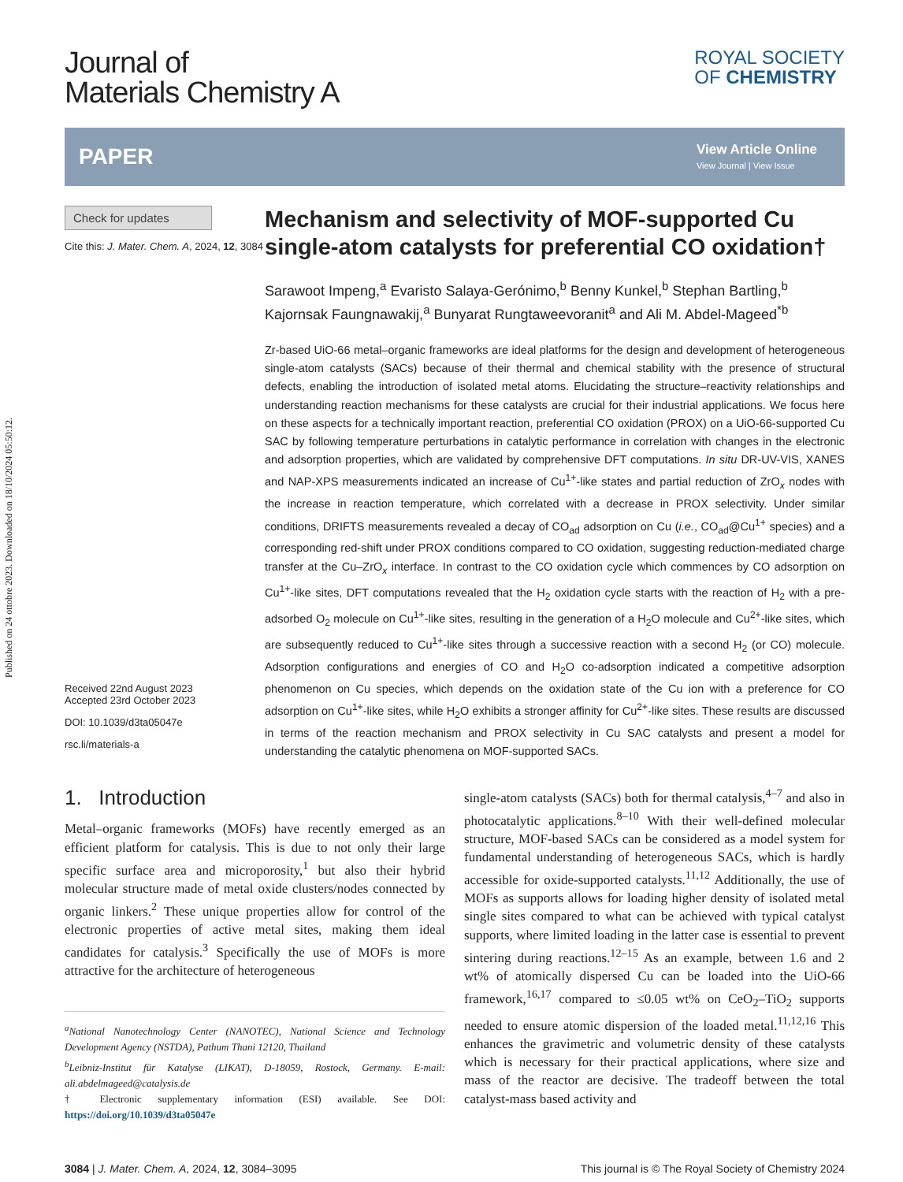Published on 24 ottobre 2023. Downloaded on 18/10/2024 05:50:12.
Journal of
Materials Chemistry A
ROYAL SOCIETY
OF CHEMISTRY
PAPER
View Article Online
View Journal | View Issue
Check for updates
Cite this: J. Mater. Chem. A, 2024, 12, 3084
Received 22nd August 2023
Accepted 23rd October 2023
DOI: 10.1039/d3ta05047e
rsc.li/materials-a
Mechanism and selectivity of MOF-supported Cu single-atom catalysts for preferential CO oxidation†
Sarawoot Impeng,<sup>a</sup> Evaristo Salaya-Gerónimo,<sup>b</sup> Benny Kunkel,<sup>b</sup> Stephan Bartling,<sup>b</sup> Kajornsak Faungnawakij,<sup>a</sup> Bunyarat Rungtaweevoranit<sup>a</sup> and Ali M. Abdel-Mageed<sup>*b</sup>
Zr-based UiO-66 metal–organic frameworks are ideal platforms for the design and development of heterogeneous single-atom catalysts (SACs) because of their thermal and chemical stability with the presence of structural defects, enabling the introduction of isolated metal atoms. Elucidating the structure–reactivity relationships and understanding reaction mechanisms for these catalysts are crucial for their industrial applications. We focus here on these aspects for a technically important reaction, preferential CO oxidation (PROX) on a UiO-66-supported Cu SAC by following temperature perturbations in catalytic performance in correlation with changes in the electronic and adsorption properties, which are validated by comprehensive DFT computations. In situ DR-UV-VIS, XANES and NAP-XPS measurements indicated an increase of Cu<sup>1+</sup>-like states and partial reduction of ZrO<sub>x</sub> nodes with the increase in reaction temperature, which correlated with a decrease in PROX selectivity. Under similar conditions, DRIFTS measurements revealed a decay of CO<sub>ad</sub> adsorption on Cu (i.e., CO<sub>ad</sub>@Cu<sup>1+</sup> species) and a corresponding red-shift under PROX conditions compared to CO oxidation, suggesting reduction-mediated charge transfer at the Cu–ZrO<sub>x</sub> interface. In contrast to the CO oxidation cycle which commences by CO adsorption on Cu<sup>1+</sup>-like sites, DFT computations revealed that the H<sub>2</sub> oxidation cycle starts with the reaction of H<sub>2</sub> with a pre-adsorbed O<sub>2</sub> molecule on Cu<sup>1+</sup>-like sites, resulting in the generation of a H<sub>2</sub>O molecule and Cu<sup>2+</sup>-like sites, which are subsequently reduced to Cu<sup>1+</sup>-like sites through a successive reaction with a second H<sub>2</sub> (or CO) molecule. Adsorption configurations and energies of CO and H<sub>2</sub>O co-adsorption indicated a competitive adsorption phenomenon on Cu species, which depends on the oxidation state of the Cu ion with a preference for CO adsorption on Cu<sup>1+</sup>-like sites, while H<sub>2</sub>O exhibits a stronger affinity for Cu<sup>2+</sup>-like sites. These results are discussed in terms of the reaction mechanism and PROX selectivity in Cu SAC catalysts and present a model for understanding the catalytic phenomena on MOF-supported SACs.
1. Introduction
Metal–organic frameworks (MOFs) have recently emerged as an efficient platform for catalysis. This is due to not only their large specific surface area and microporosity,<sup>1</sup> but also their hybrid molecular structure made of metal oxide clusters/nodes connected by organic linkers.<sup>2</sup> These unique properties allow for control of the electronic properties of active metal sites, making them ideal candidates for catalysis.<sup>3</sup> Specifically the use of MOFs is more attractive for the architecture of heterogeneous
<sup>a</sup> National Nanotechnology Center (NANOTEC), National Science and Technology Development Agency (NSTDA), Pathum Thani 12120, Thailand
<sup>b</sup> Leibniz-Institut für Katalyse (LIKAT), D-18059, Rostock, Germany. E-mail: ali.abdelmageed@catalysis.de
† Electronic supplementary information (ESI) available. See DOI: https://doi.org/10.1039/d3ta05047e
single-atom catalysts (SACs) both for thermal catalysis,<sup>4–7</sup> and also in photocatalytic applications.<sup>8–10</sup> With their well-defined molecular structure, MOF-based SACs can be considered as a model system for fundamental understanding of heterogeneous SACs, which is hardly accessible for oxide-supported catalysts.<sup>11,12</sup> Additionally, the use of MOFs as supports allows for loading higher density of isolated metal single sites compared to what can be achieved with typical catalyst supports, where limited loading in the latter case is essential to prevent sintering during reactions.<sup>12–15</sup> As an example, between 1.6 and 2 wt% of atomically dispersed Cu can be loaded into the UiO-66 framework,<sup>16,17</sup> compared to ≤0.05 wt% on CeO<sub>2</sub>–TiO<sub>2</sub> supports needed to ensure atomic dispersion of the loaded metal.<sup>11,12,16</sup> This enhances the gravimetric and volumetric density of these catalysts which is necessary for their practical applications, where size and mass of the reactor are decisive. The tradeoff between the total catalyst-mass based activity and
3084 | J. Mater. Chem. A, 2024, 12, 3084–3095 This journal is © The Royal Society of Chemistry 2024